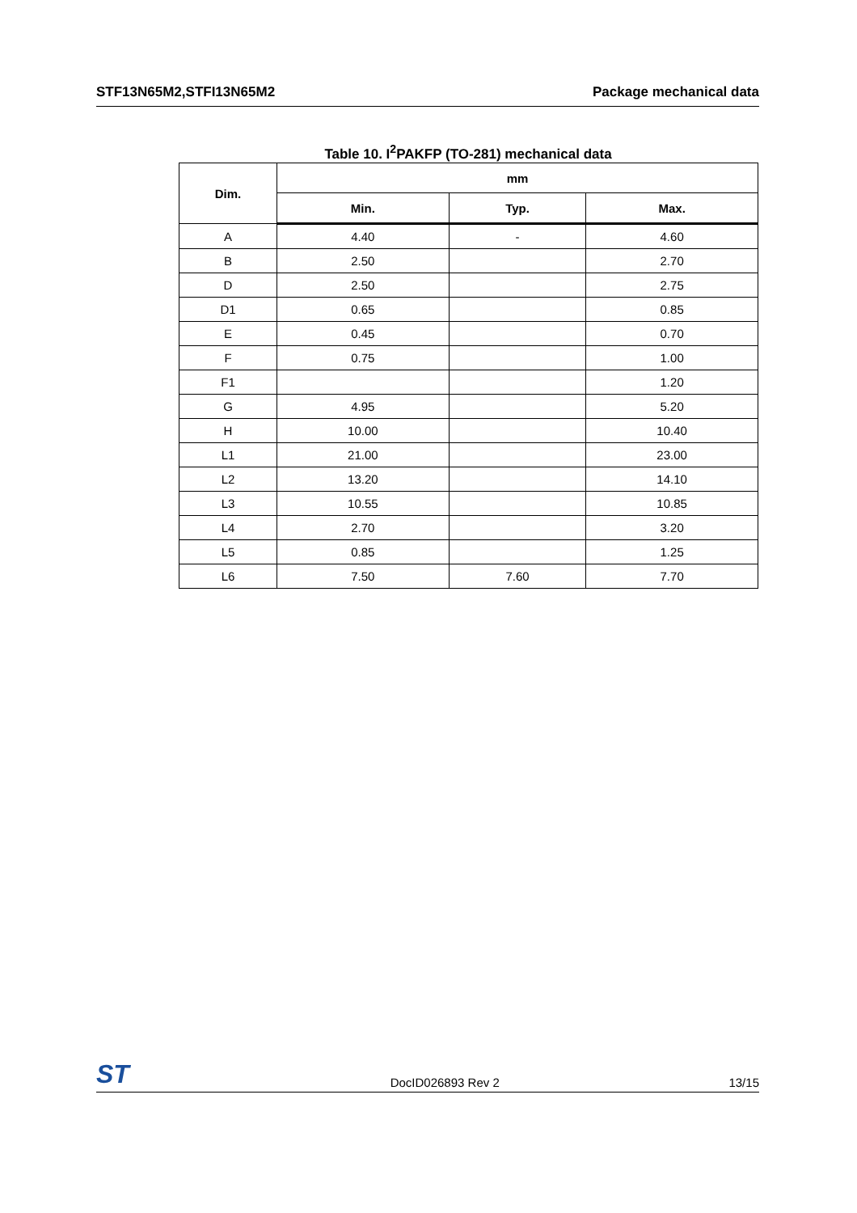STF13N65M2,STFI13N65M2 Package mechanical data
Table 10. I<sup>2</sup>PAKFP (TO-281) mechanical data
| Dim. | mm | | |
| --- | --- | --- | --- |
| | Min. | Typ. | Max. |
| A | 4.40 | - | 4.60 |
| B | 2.50 | | 2.70 |
| D | 2.50 | | 2.75 |
| D1 | 0.65 | | 0.85 |
| E | 0.45 | | 0.70 |
| F | 0.75 | | 1.00 |
| F1 | | | 1.20 |
| G | 4.95 | | 5.20 |
| H | 10.00 | | 10.40 |
| L1 | 21.00 | | 23.00 |
| L2 | 13.20 | | 14.10 |
| L3 | 10.55 | | 10.85 |
| L4 | 2.70 | | 3.20 |
| L5 | 0.85 | | 1.25 |
| L6 | 7.50 | 7.60 | 7.70 |
ST DocID026893 Rev 2 13/15